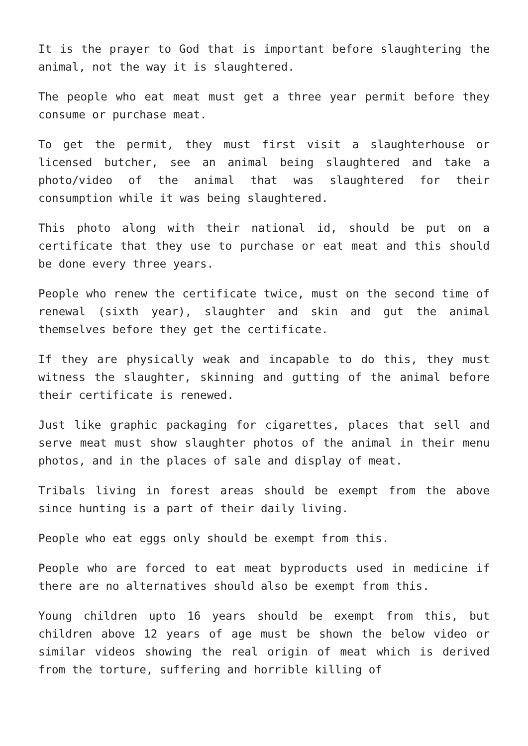It is the prayer to God that is important before slaughtering the animal, not the way it is slaughtered.
The people who eat meat must get a three year permit before they consume or purchase meat.
To get the permit, they must first visit a slaughterhouse or licensed butcher, see an animal being slaughtered and take a photo/video of the animal that was slaughtered for their consumption while it was being slaughtered.
This photo along with their national id, should be put on a certificate that they use to purchase or eat meat and this should be done every three years.
People who renew the certificate twice, must on the second time of renewal (sixth year), slaughter and skin and gut the animal themselves before they get the certificate.
If they are physically weak and incapable to do this, they must witness the slaughter, skinning and gutting of the animal before their certificate is renewed.
Just like graphic packaging for cigarettes, places that sell and serve meat must show slaughter photos of the animal in their menu photos, and in the places of sale and display of meat.
Tribals living in forest areas should be exempt from the above since hunting is a part of their daily living.
People who eat eggs only should be exempt from this.
People who are forced to eat meat byproducts used in medicine if there are no alternatives should also be exempt from this.
Young children upto 16 years should be exempt from this, but children above 12 years of age must be shown the below video or similar videos showing the real origin of meat which is derived from the torture, suffering and horrible killing of